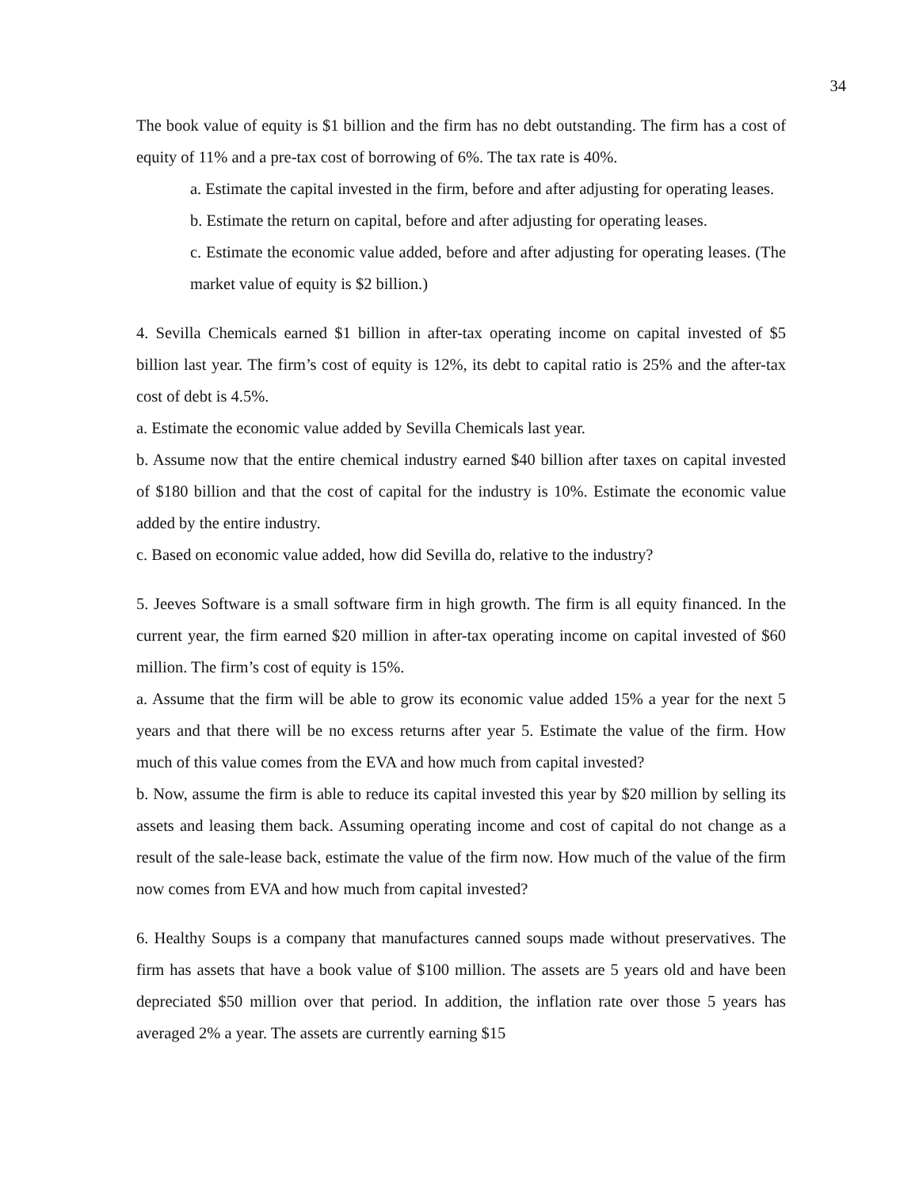34
The book value of equity is $1 billion and the firm has no debt outstanding. The firm has a cost of equity of 11% and a pre-tax cost of borrowing of 6%. The tax rate is 40%.
a. Estimate the capital invested in the firm, before and after adjusting for operating leases.
b. Estimate the return on capital, before and after adjusting for operating leases.
c. Estimate the economic value added, before and after adjusting for operating leases. (The market value of equity is $2 billion.)
4. Sevilla Chemicals earned $1 billion in after-tax operating income on capital invested of $5 billion last year. The firm’s cost of equity is 12%, its debt to capital ratio is 25% and the after-tax cost of debt is 4.5%.
a. Estimate the economic value added by Sevilla Chemicals last year.
b. Assume now that the entire chemical industry earned $40 billion after taxes on capital invested of $180 billion and that the cost of capital for the industry is 10%. Estimate the economic value added by the entire industry.
c. Based on economic value added, how did Sevilla do, relative to the industry?
5. Jeeves Software is a small software firm in high growth. The firm is all equity financed. In the current year, the firm earned $20 million in after-tax operating income on capital invested of $60 million. The firm’s cost of equity is 15%.
a. Assume that the firm will be able to grow its economic value added 15% a year for the next 5 years and that there will be no excess returns after year 5. Estimate the value of the firm. How much of this value comes from the EVA and how much from capital invested?
b. Now, assume the firm is able to reduce its capital invested this year by $20 million by selling its assets and leasing them back. Assuming operating income and cost of capital do not change as a result of the sale-lease back, estimate the value of the firm now. How much of the value of the firm now comes from EVA and how much from capital invested?
6. Healthy Soups is a company that manufactures canned soups made without preservatives. The firm has assets that have a book value of $100 million. The assets are 5 years old and have been depreciated $50 million over that period. In addition, the inflation rate over those 5 years has averaged 2% a year. The assets are currently earning $15